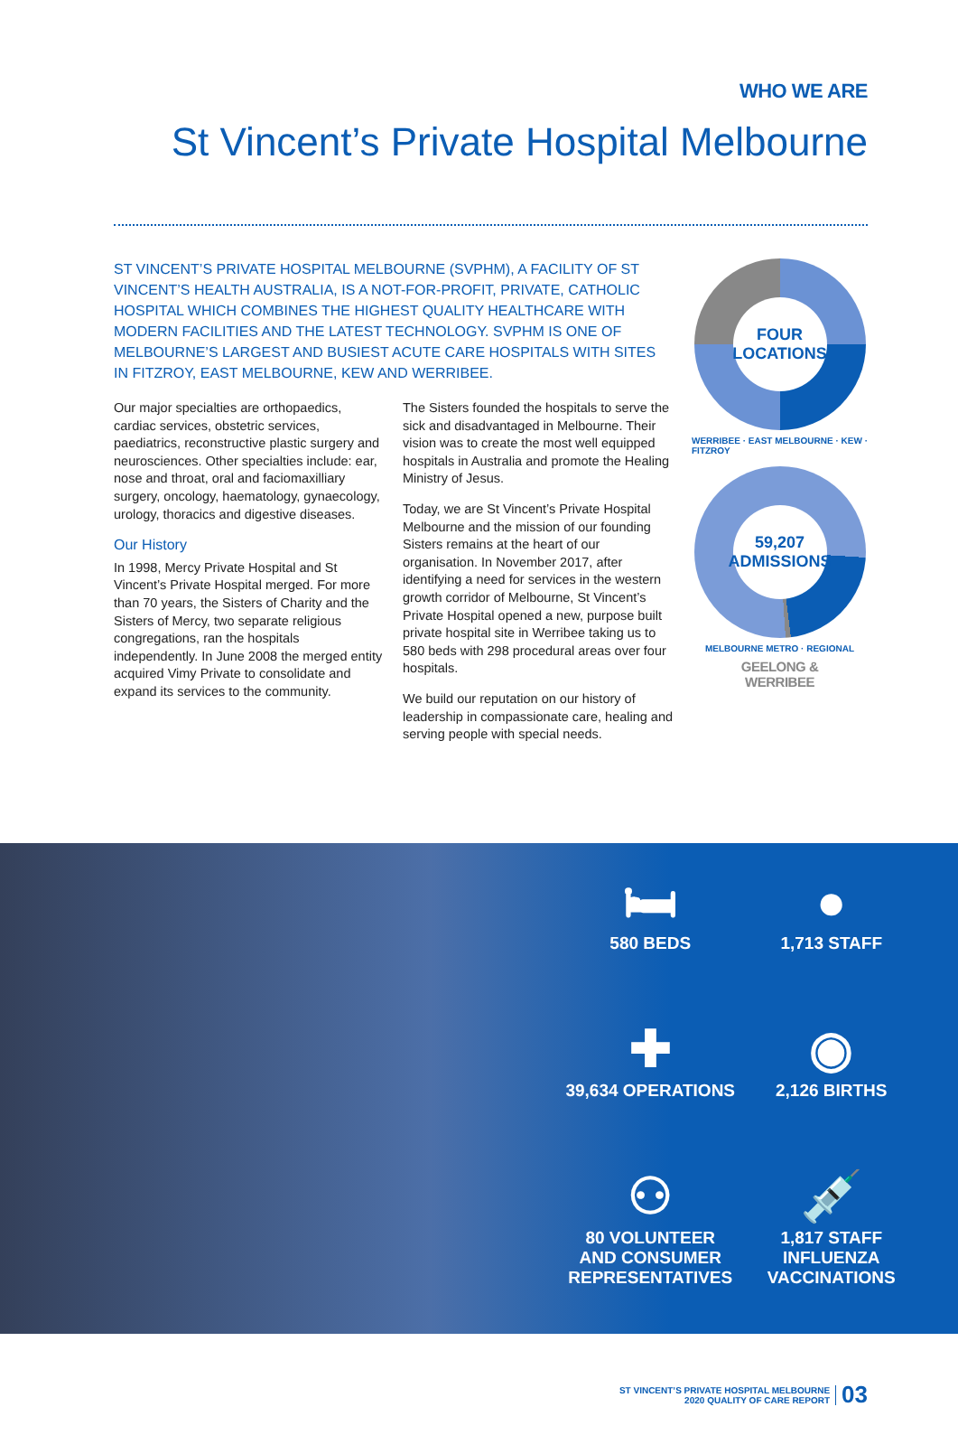WHO WE ARE
St Vincent’s Private Hospital Melbourne
ST VINCENT’S PRIVATE HOSPITAL MELBOURNE (SVPHM), A FACILITY OF ST VINCENT’S HEALTH AUSTRALIA, IS A NOT-FOR-PROFIT, PRIVATE, CATHOLIC HOSPITAL WHICH COMBINES THE HIGHEST QUALITY HEALTHCARE WITH MODERN FACILITIES AND THE LATEST TECHNOLOGY. SVPHM IS ONE OF MELBOURNE’S LARGEST AND BUSIEST ACUTE CARE HOSPITALS WITH SITES IN FITZROY, EAST MELBOURNE, KEW AND WERRIBEE.
Our major specialties are orthopaedics, cardiac services, obstetric services, paediatrics, reconstructive plastic surgery and neurosciences. Other specialties include: ear, nose and throat, oral and faciomaxilliary surgery, oncology, haematology, gynaecology, urology, thoracics and digestive diseases.
Our History
In 1998, Mercy Private Hospital and St Vincent’s Private Hospital merged. For more than 70 years, the Sisters of Charity and the Sisters of Mercy, two separate religious congregations, ran the hospitals independently. In June 2008 the merged entity acquired Vimy Private to consolidate and expand its services to the community.
The Sisters founded the hospitals to serve the sick and disadvantaged in Melbourne. Their vision was to create the most well equipped hospitals in Australia and promote the Healing Ministry of Jesus.
Today, we are St Vincent’s Private Hospital Melbourne and the mission of our founding Sisters remains at the heart of our organisation. In November 2017, after identifying a need for services in the western growth corridor of Melbourne, St Vincent’s Private Hospital opened a new, purpose built private hospital site in Werribee taking us to 580 beds with 298 procedural areas over four hospitals.
We build our reputation on our history of leadership in compassionate care, healing and serving people with special needs.
FOUR
LOCATIONS
WERRIBEE · EAST MELBOURNE · KEW · FITZROY
59,207
ADMISSIONS
MELBOURNE METRO · REGIONAL
GEELONG &
WERRIBEE
🛏
580 BEDS
●
1,713 STAFF
✚
39,634 OPERATIONS
◉
2,126 BIRTHS
⚇
80 VOLUNTEER
AND CONSUMER
REPRESENTATIVES
💉
1,817 STAFF
INFLUENZA
VACCINATIONS
ST VINCENT’S PRIVATE HOSPITAL MELBOURNE
2020 QUALITY OF CARE REPORT
03